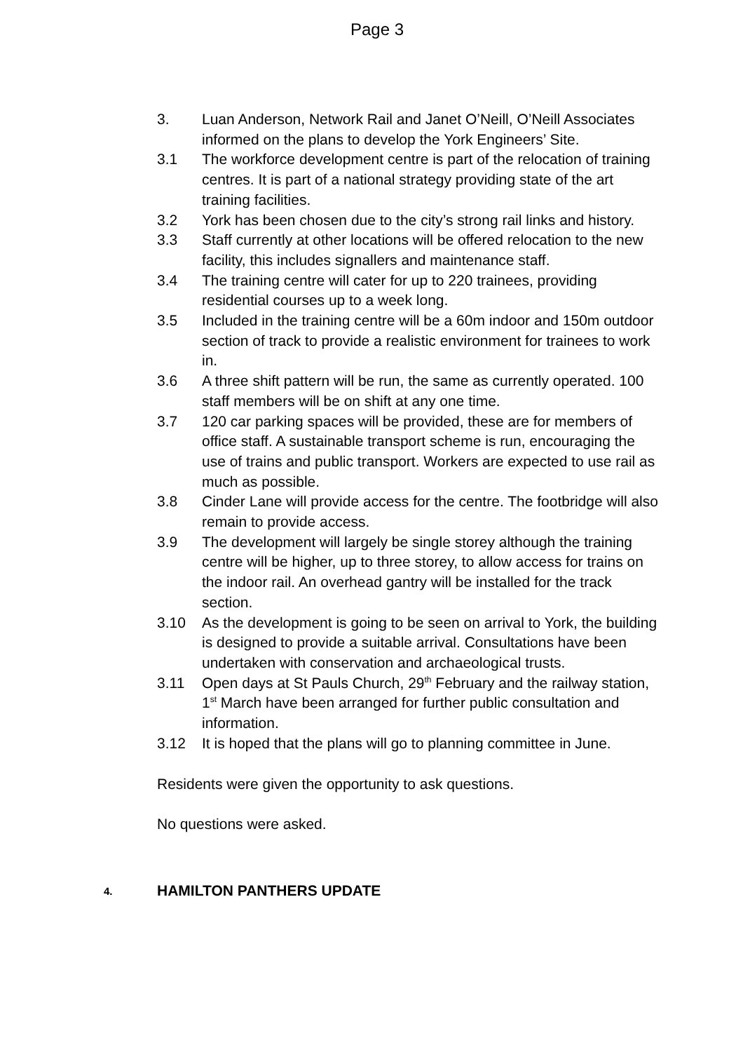Page 3
3. Luan Anderson, Network Rail and Janet O’Neill, O’Neill Associates informed on the plans to develop the York Engineers’ Site.
3.1 The workforce development centre is part of the relocation of training centres. It is part of a national strategy providing state of the art training facilities.
3.2 York has been chosen due to the city’s strong rail links and history.
3.3 Staff currently at other locations will be offered relocation to the new facility, this includes signallers and maintenance staff.
3.4 The training centre will cater for up to 220 trainees, providing residential courses up to a week long.
3.5 Included in the training centre will be a 60m indoor and 150m outdoor section of track to provide a realistic environment for trainees to work in.
3.6 A three shift pattern will be run, the same as currently operated. 100 staff members will be on shift at any one time.
3.7 120 car parking spaces will be provided, these are for members of office staff. A sustainable transport scheme is run, encouraging the use of trains and public transport. Workers are expected to use rail as much as possible.
3.8 Cinder Lane will provide access for the centre. The footbridge will also remain to provide access.
3.9 The development will largely be single storey although the training centre will be higher, up to three storey, to allow access for trains on the indoor rail. An overhead gantry will be installed for the track section.
3.10 As the development is going to be seen on arrival to York, the building is designed to provide a suitable arrival. Consultations have been undertaken with conservation and archaeological trusts.
3.11 Open days at St Pauls Church, 29<sup>th</sup> February and the railway station, 1<sup>st</sup> March have been arranged for further public consultation and information.
3.12 It is hoped that the plans will go to planning committee in June.
Residents were given the opportunity to ask questions.
No questions were asked.
4.
HAMILTON PANTHERS UPDATE